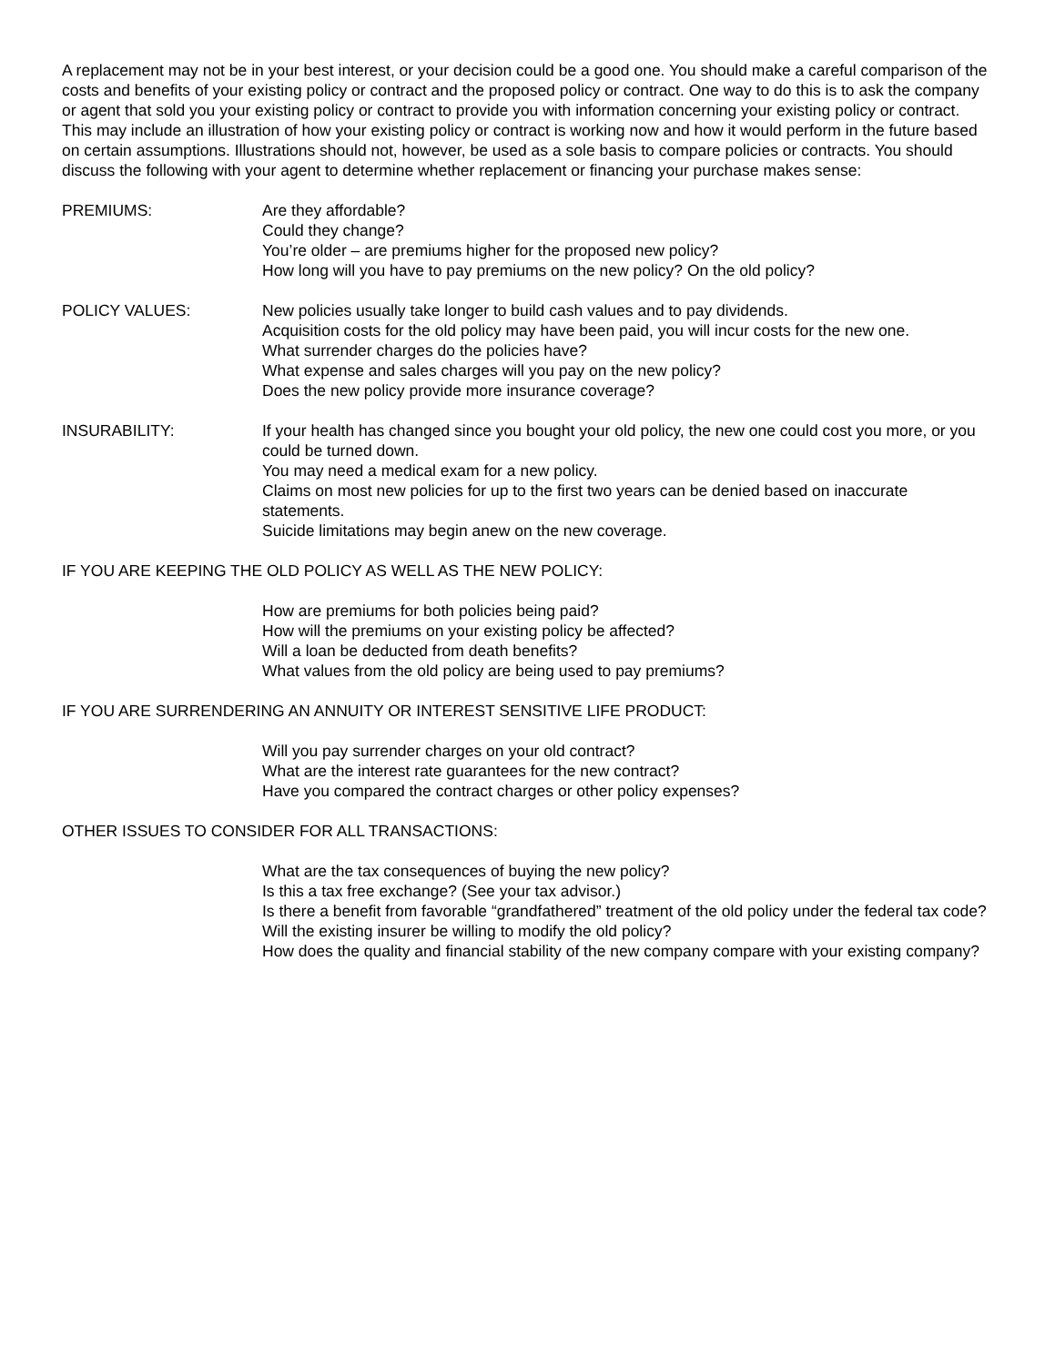A replacement may not be in your best interest, or your decision could be a good one. You should make a careful comparison of the costs and benefits of your existing policy or contract and the proposed policy or contract. One way to do this is to ask the company or agent that sold you your existing policy or contract to provide you with information concerning your existing policy or contract. This may include an illustration of how your existing policy or contract is working now and how it would perform in the future based on certain assumptions. Illustrations should not, however, be used as a sole basis to compare policies or contracts. You should discuss the following with your agent to determine whether replacement or financing your purchase makes sense:
PREMIUMS: Are they affordable?
Could they change?
You’re older – are premiums higher for the proposed new policy?
How long will you have to pay premiums on the new policy? On the old policy?
POLICY VALUES: New policies usually take longer to build cash values and to pay dividends.
Acquisition costs for the old policy may have been paid, you will incur costs for the new one.
What surrender charges do the policies have?
What expense and sales charges will you pay on the new policy?
Does the new policy provide more insurance coverage?
INSURABILITY: If your health has changed since you bought your old policy, the new one could cost you more, or you could be turned down.
You may need a medical exam for a new policy.
Claims on most new policies for up to the first two years can be denied based on inaccurate statements.
Suicide limitations may begin anew on the new coverage.
IF YOU ARE KEEPING THE OLD POLICY AS WELL AS THE NEW POLICY:
How are premiums for both policies being paid?
How will the premiums on your existing policy be affected?
Will a loan be deducted from death benefits?
What values from the old policy are being used to pay premiums?
IF YOU ARE SURRENDERING AN ANNUITY OR INTEREST SENSITIVE LIFE PRODUCT:
Will you pay surrender charges on your old contract?
What are the interest rate guarantees for the new contract?
Have you compared the contract charges or other policy expenses?
OTHER ISSUES TO CONSIDER FOR ALL TRANSACTIONS:
What are the tax consequences of buying the new policy?
Is this a tax free exchange? (See your tax advisor.)
Is there a benefit from favorable “grandfathered” treatment of the old policy under the federal tax code?
Will the existing insurer be willing to modify the old policy?
How does the quality and financial stability of the new company compare with your existing company?